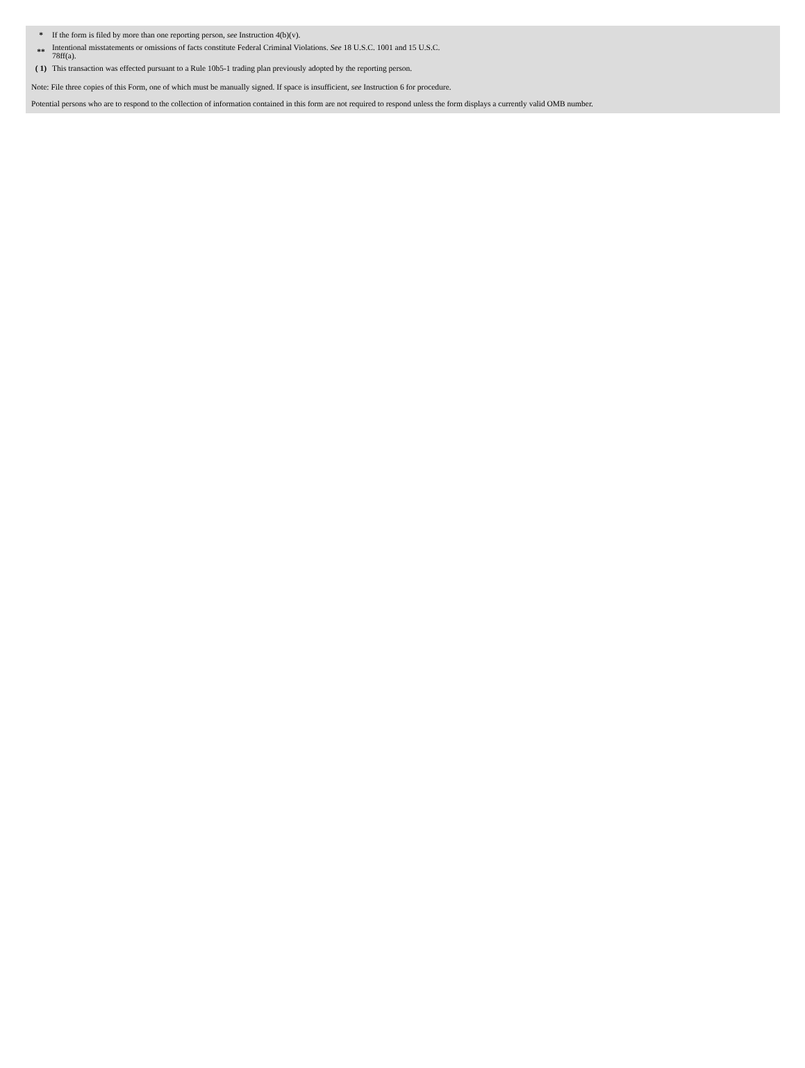| * | If the form is filed by more than one reporting person, see Instruction 4(b)(v). |
| ** | Intentional misstatements or omissions of facts constitute Federal Criminal Violations. See 18 U.S.C. 1001 and 15 U.S.C. 78ff(a). |
| ( 1) | This transaction was effected pursuant to a Rule 10b5-1 trading plan previously adopted by the reporting person. |
Note: File three copies of this Form, one of which must be manually signed. If space is insufficient, see Instruction 6 for procedure.
Potential persons who are to respond to the collection of information contained in this form are not required to respond unless the form displays a currently valid OMB number.